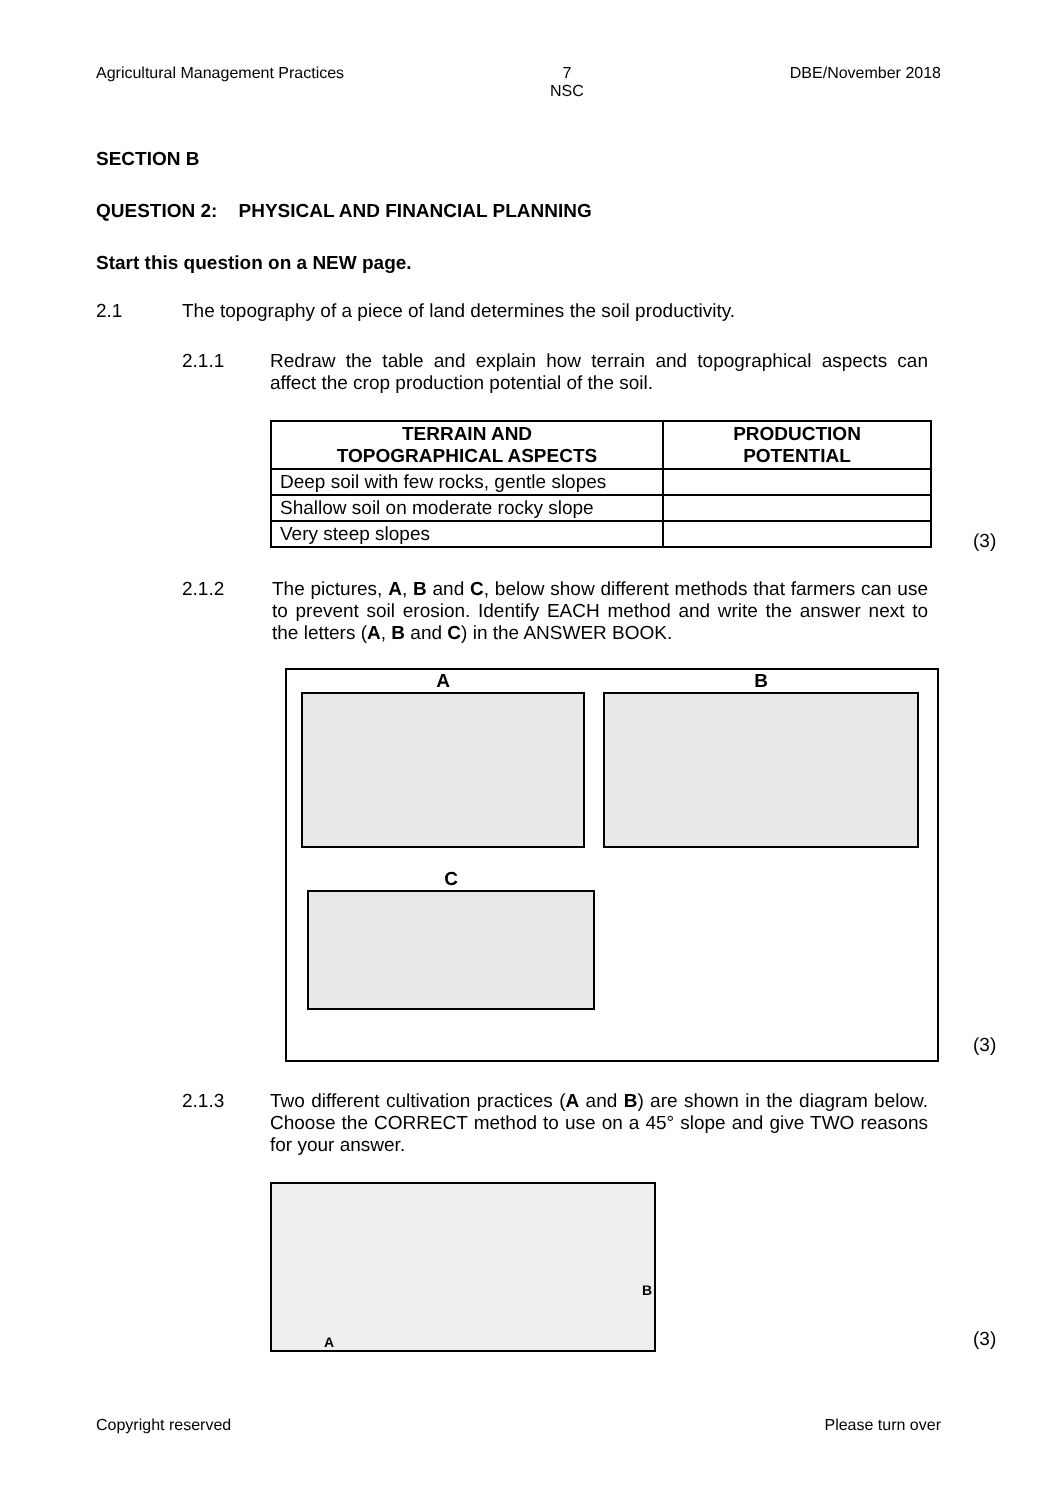Agricultural Management Practices 7
NSC DBE/November 2018
SECTION B
QUESTION 2: PHYSICAL AND FINANCIAL PLANNING
Start this question on a NEW page.
2.1 The topography of a piece of land determines the soil productivity.
2.1.1 Redraw the table and explain how terrain and topographical aspects can affect the crop production potential of the soil.
| TERRAIN AND TOPOGRAPHICAL ASPECTS | PRODUCTION POTENTIAL |
| --- | --- |
| Deep soil with few rocks, gentle slopes | |
| Shallow soil on moderate rocky slope | |
| Very steep slopes | |
(3)
2.1.2 The pictures, A, B and C, below show different methods that farmers can use to prevent soil erosion. Identify EACH method and write the answer next to the letters (A, B and C) in the ANSWER BOOK.
A B
C
(3)
2.1.3 Two different cultivation practices (A and B) are shown in the diagram below. Choose the CORRECT method to use on a 45° slope and give TWO reasons for your answer.
A
B
(3)
Copyright reserved Please turn over